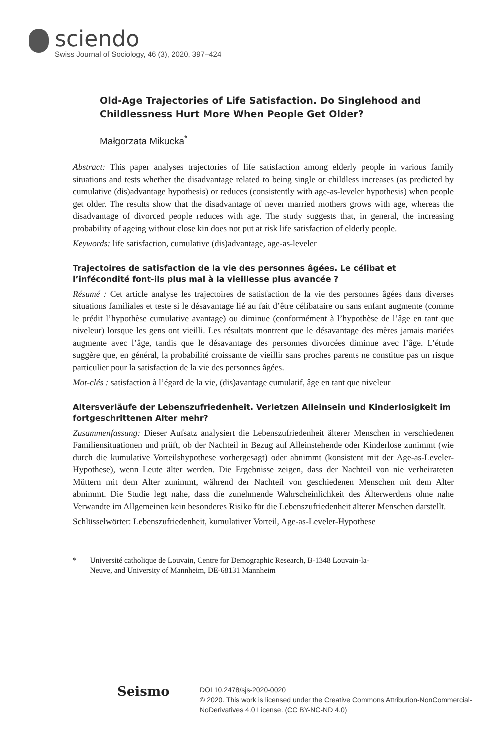sciendo
Swiss Journal of Sociology, 46 (3), 2020, 397–424
Old-Age Trajectories of Life Satisfaction. Do Singlehood and Childlessness Hurt More When People Get Older?
Małgorzata Mikucka<sup>*</sup>
Abstract: This paper analyses trajectories of life satisfaction among elderly people in various family situations and tests whether the disadvantage related to being single or childless increases (as predicted by cumulative (dis)advantage hypothesis) or reduces (consistently with age-as-leveler hypothesis) when people get older. The results show that the disadvantage of never married mothers grows with age, whereas the disadvantage of divorced people reduces with age. The study suggests that, in general, the increasing probability of ageing without close kin does not put at risk life satisfaction of elderly people.
Keywords: life satisfaction, cumulative (dis)advantage, age-as-leveler
Trajectoires de satisfaction de la vie des personnes âgées. Le célibat et l’infécondité font-ils plus mal à la vieillesse plus avancée ?
Résumé : Cet article analyse les trajectoires de satisfaction de la vie des personnes âgées dans diverses situations familiales et teste si le désavantage lié au fait d’être célibataire ou sans enfant augmente (comme le prédit l’hypothèse cumulative avantage) ou diminue (conformément à l’hypothèse de l’âge en tant que niveleur) lorsque les gens ont vieilli. Les résultats montrent que le désavantage des mères jamais mariées augmente avec l’âge, tandis que le désavantage des personnes divorcées diminue avec l’âge. L’étude suggère que, en général, la probabilité croissante de vieillir sans proches parents ne constitue pas un risque particulier pour la satisfaction de la vie des personnes âgées.
Mot-clés : satisfaction à l’égard de la vie, (dis)avantage cumulatif, âge en tant que niveleur
Altersverläufe der Lebenszufriedenheit. Verletzen Alleinsein und Kinderlosigkeit im fortgeschrittenen Alter mehr?
Zusammenfassung: Dieser Aufsatz analysiert die Lebenszufriedenheit älterer Menschen in verschiedenen Familiensituationen und prüft, ob der Nachteil in Bezug auf Alleinstehende oder Kinderlose zunimmt (wie durch die kumulative Vorteilshypothese vorhergesagt) oder abnimmt (konsistent mit der Age-as-Leveler-Hypothese), wenn Leute älter werden. Die Ergebnisse zeigen, dass der Nachteil von nie verheirateten Müttern mit dem Alter zunimmt, während der Nachteil von geschiedenen Menschen mit dem Alter abnimmt. Die Studie legt nahe, dass die zunehmende Wahrscheinlichkeit des Älterwerdens ohne nahe Verwandte im Allgemeinen kein besonderes Risiko für die Lebenszufriedenheit älterer Menschen darstellt.
Schlüsselwörter: Lebenszufriedenheit, kumulativer Vorteil, Age-as-Leveler-Hypothese
* Université catholique de Louvain, Centre for Demographic Research, B-1348 Louvain-la-Neuve, and University of Mannheim, DE-68131 Mannheim
Seismo
DOI 10.2478/sjs-2020-0020
© 2020. This work is licensed under the Creative Commons Attribution-NonCommercial-
NoDerivatives 4.0 License. (CC BY-NC-ND 4.0)